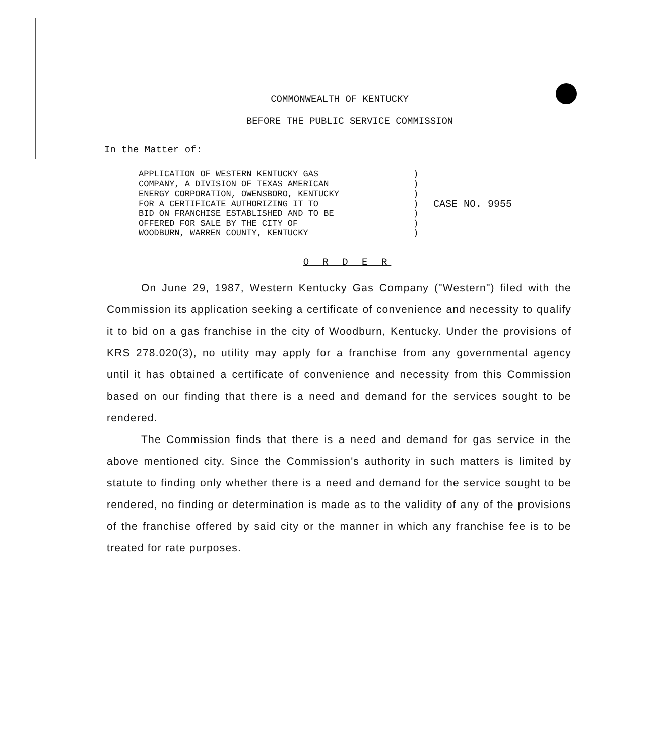COMMONWEALTH OF KENTUCKY
BEFORE THE PUBLIC SERVICE COMMISSION
In the Matter of:
APPLICATION OF WESTERN KENTUCKY GAS
COMPANY, A DIVISION OF TEXAS AMERICAN
ENERGY CORPORATION, OWENSBORO, KENTUCKY
FOR A CERTIFICATE AUTHORIZING IT TO
BID ON FRANCHISE ESTABLISHED AND TO BE
OFFERED FOR SALE BY THE CITY OF
WOODBURN, WARREN COUNTY, KENTUCKY
)
)
)
)
)
)
)
CASE NO. 9955
O R D E R
On June 29, 1987, Western Kentucky Gas Company ("Western") filed with the Commission its application seeking a certificate of convenience and necessity to qualify it to bid on a gas franchise in the city of Woodburn, Kentucky. Under the provisions of KRS 278.020(3), no utility may apply for a franchise from any governmental agency until it has obtained a certificate of convenience and necessity from this Commission based on our finding that there is a need and demand for the services sought to be rendered.
The Commission finds that there is a need and demand for gas service in the above mentioned city. Since the Commission's authority in such matters is limited by statute to finding only whether there is a need and demand for the service sought to be rendered, no finding or determination is made as to the validity of any of the provisions of the franchise offered by said city or the manner in which any franchise fee is to be treated for rate purposes.